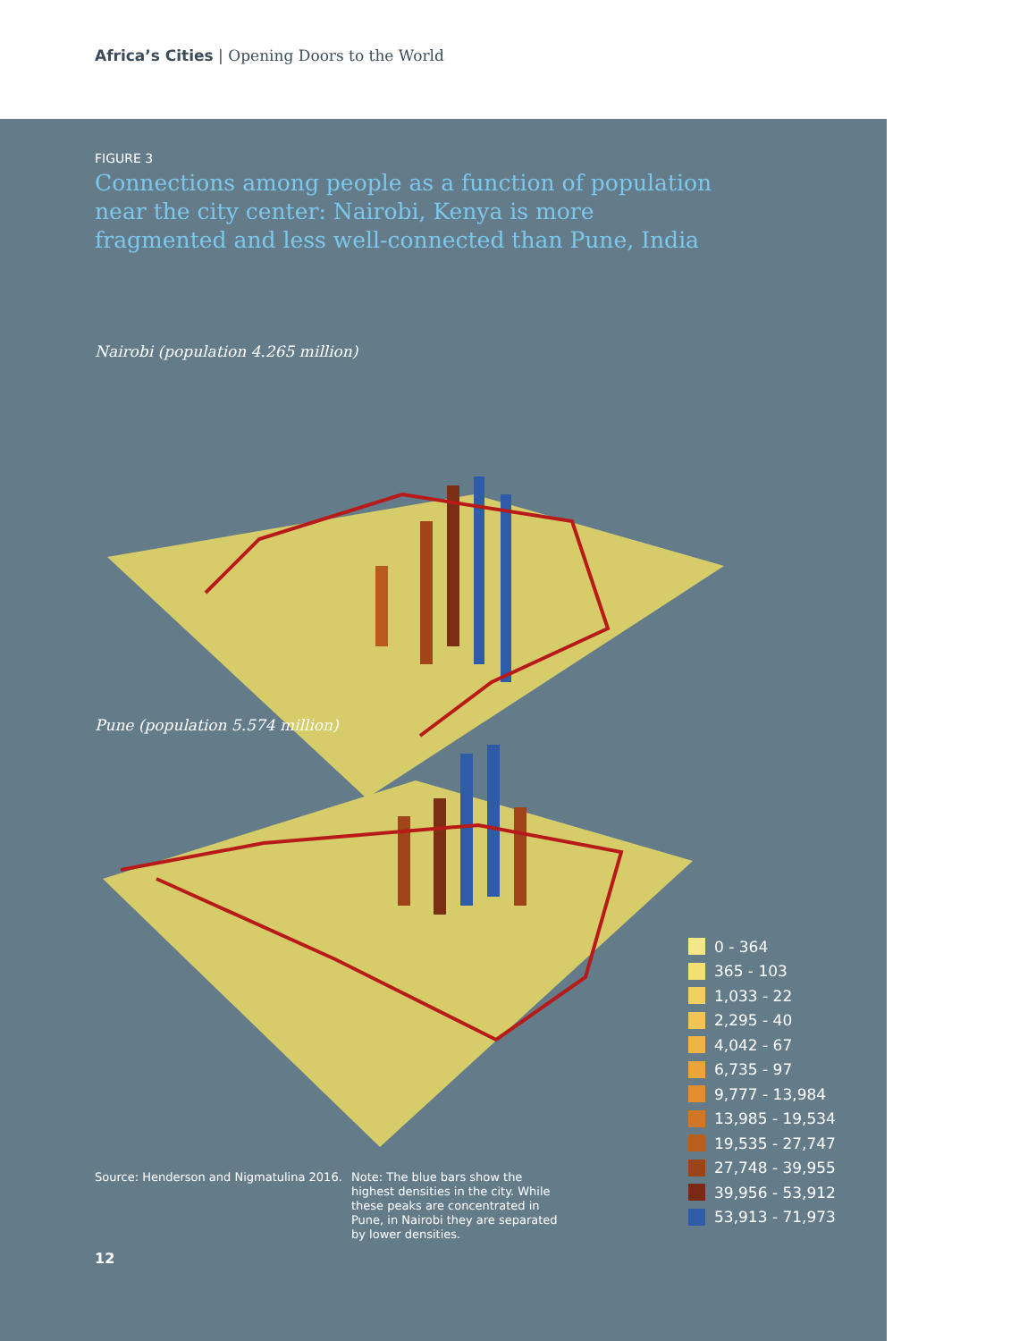Africa’s Cities | Opening Doors to the World
FIGURE 3
Connections among people as a function of population near the city center: Nairobi, Kenya is more fragmented and less well-connected than Pune, India
Nairobi (population 4.265 million)
Pune (population 5.574 million)
0 - 364
365 - 103
1,033 - 22
2,295 - 40
4,042 - 67
6,735 - 97
9,777 - 13,984
13,985 - 19,534
19,535 - 27,747
27,748 - 39,955
39,956 - 53,912
53,913 - 71,973
Source: Henderson and Nigmatulina 2016.
Note: The blue bars show the highest densities in the city. While these peaks are concentrated in Pune, in Nairobi they are separated by lower densities.
12